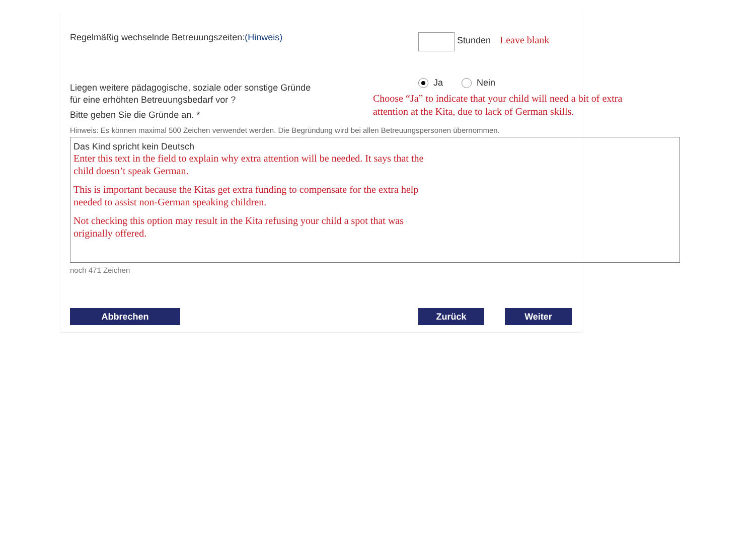Regelmäßig wechselnde Betreuungszeiten:(Hinweis)
Stunden Leave blank
Ja Nein
Liegen weitere pädagogische, soziale oder sonstige Gründe
für eine erhöhten Betreuungsbedarf vor ?
Bitte geben Sie die Gründe an. *
Choose “Ja” to indicate that your child will need a bit of extra
attention at the Kita, due to lack of German skills.
Hinweis: Es können maximal 500 Zeichen verwendet werden. Die Begründung wird bei allen Betreuungspersonen übernommen.
Das Kind spricht kein Deutsch
Enter this text in the field to explain why extra attention will be needed. It says that the child doesn’t speak German.
This is important because the Kitas get extra funding to compensate for the extra help needed to assist non-German speaking children.
Not checking this option may result in the Kita refusing your child a spot that was originally offered.
noch 471 Zeichen
Abbrechen Zurück Weiter